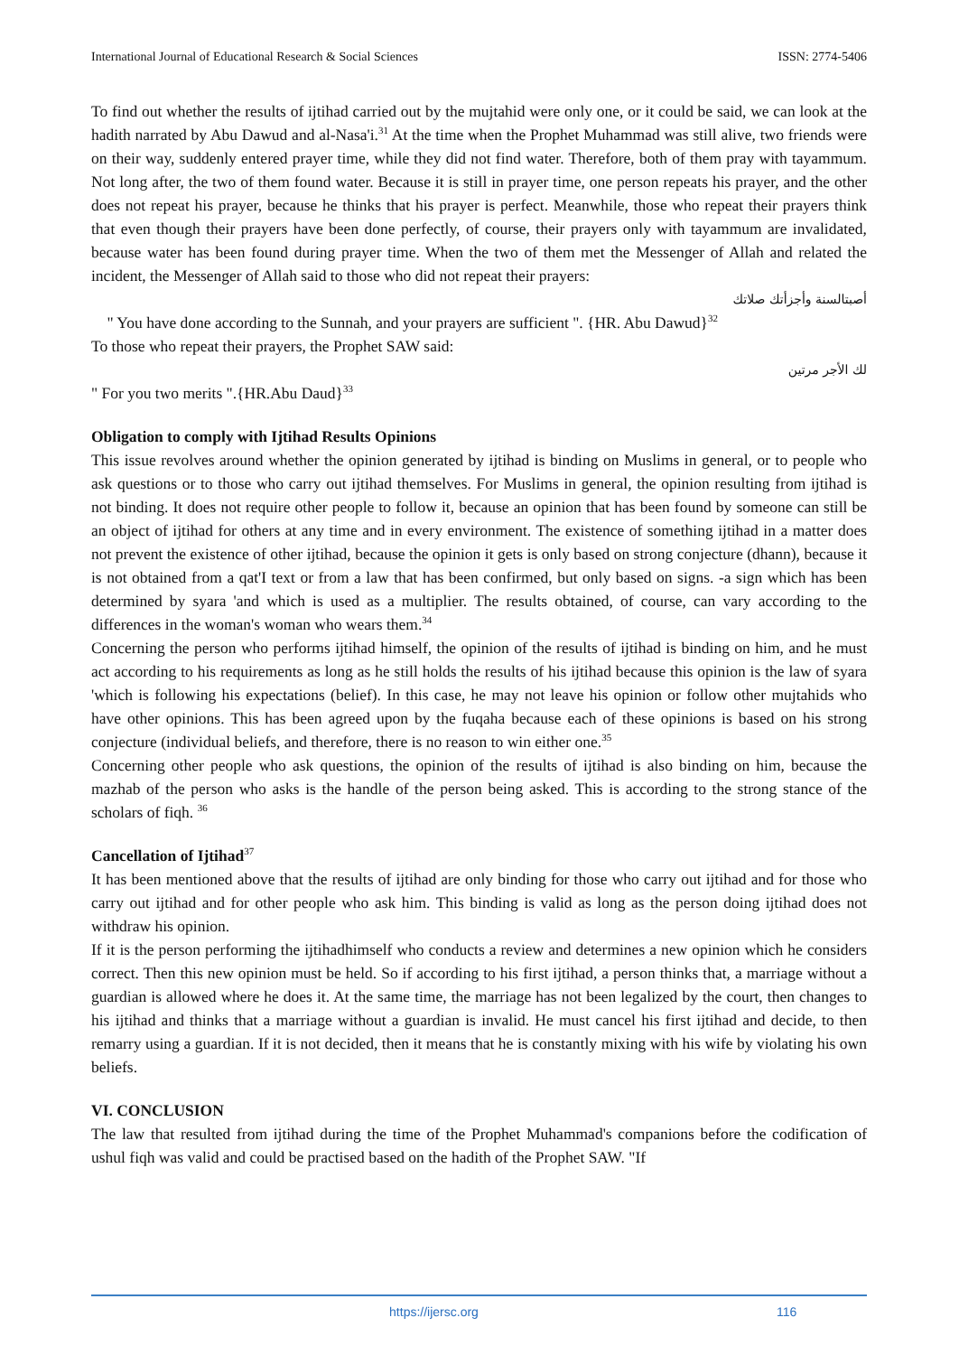International Journal of Educational Research & Social Sciences ISSN: 2774-5406
To find out whether the results of ijtihad carried out by the mujtahid were only one, or it could be said, we can look at the hadith narrated by Abu Dawud and al-Nasa'i.<sup>31</sup> At the time when the Prophet Muhammad was still alive, two friends were on their way, suddenly entered prayer time, while they did not find water. Therefore, both of them pray with tayammum. Not long after, the two of them found water. Because it is still in prayer time, one person repeats his prayer, and the other does not repeat his prayer, because he thinks that his prayer is perfect. Meanwhile, those who repeat their prayers think that even though their prayers have been done perfectly, of course, their prayers only with tayammum are invalidated, because water has been found during prayer time. When the two of them met the Messenger of Allah and related the incident, the Messenger of Allah said to those who did not repeat their prayers:
أصبتالسنة وأجزأتك صلاتك
" You have done according to the Sunnah, and your prayers are sufficient ". {HR. Abu Dawud}<sup>32</sup>
To those who repeat their prayers, the Prophet SAW said:
لك الأجر مرتين
" For you two merits ".{HR.Abu Daud}<sup>33</sup>
Obligation to comply with Ijtihad Results Opinions
This issue revolves around whether the opinion generated by ijtihad is binding on Muslims in general, or to people who ask questions or to those who carry out ijtihad themselves. For Muslims in general, the opinion resulting from ijtihad is not binding. It does not require other people to follow it, because an opinion that has been found by someone can still be an object of ijtihad for others at any time and in every environment. The existence of something ijtihad in a matter does not prevent the existence of other ijtihad, because the opinion it gets is only based on strong conjecture (dhann), because it is not obtained from a qat'I text or from a law that has been confirmed, but only based on signs. -a sign which has been determined by syara 'and which is used as a multiplier. The results obtained, of course, can vary according to the differences in the woman's woman who wears them.<sup>34</sup>
Concerning the person who performs ijtihad himself, the opinion of the results of ijtihad is binding on him, and he must act according to his requirements as long as he still holds the results of his ijtihad because this opinion is the law of syara 'which is following his expectations (belief). In this case, he may not leave his opinion or follow other mujtahids who have other opinions. This has been agreed upon by the fuqaha because each of these opinions is based on his strong conjecture (individual beliefs, and therefore, there is no reason to win either one.<sup>35</sup>
Concerning other people who ask questions, the opinion of the results of ijtihad is also binding on him, because the mazhab of the person who asks is the handle of the person being asked. This is according to the strong stance of the scholars of fiqh. <sup>36</sup>
Cancellation of Ijtihad<sup>37</sup>
It has been mentioned above that the results of ijtihad are only binding for those who carry out ijtihad and for those who carry out ijtihad and for other people who ask him. This binding is valid as long as the person doing ijtihad does not withdraw his opinion.
If it is the person performing the ijtihadhimself who conducts a review and determines a new opinion which he considers correct. Then this new opinion must be held. So if according to his first ijtihad, a person thinks that, a marriage without a guardian is allowed where he does it. At the same time, the marriage has not been legalized by the court, then changes to his ijtihad and thinks that a marriage without a guardian is invalid. He must cancel his first ijtihad and decide, to then remarry using a guardian. If it is not decided, then it means that he is constantly mixing with his wife by violating his own beliefs.
VI. CONCLUSION
The law that resulted from ijtihad during the time of the Prophet Muhammad's companions before the codification of ushul fiqh was valid and could be practised based on the hadith of the Prophet SAW. "If
https://ijersc.org 116